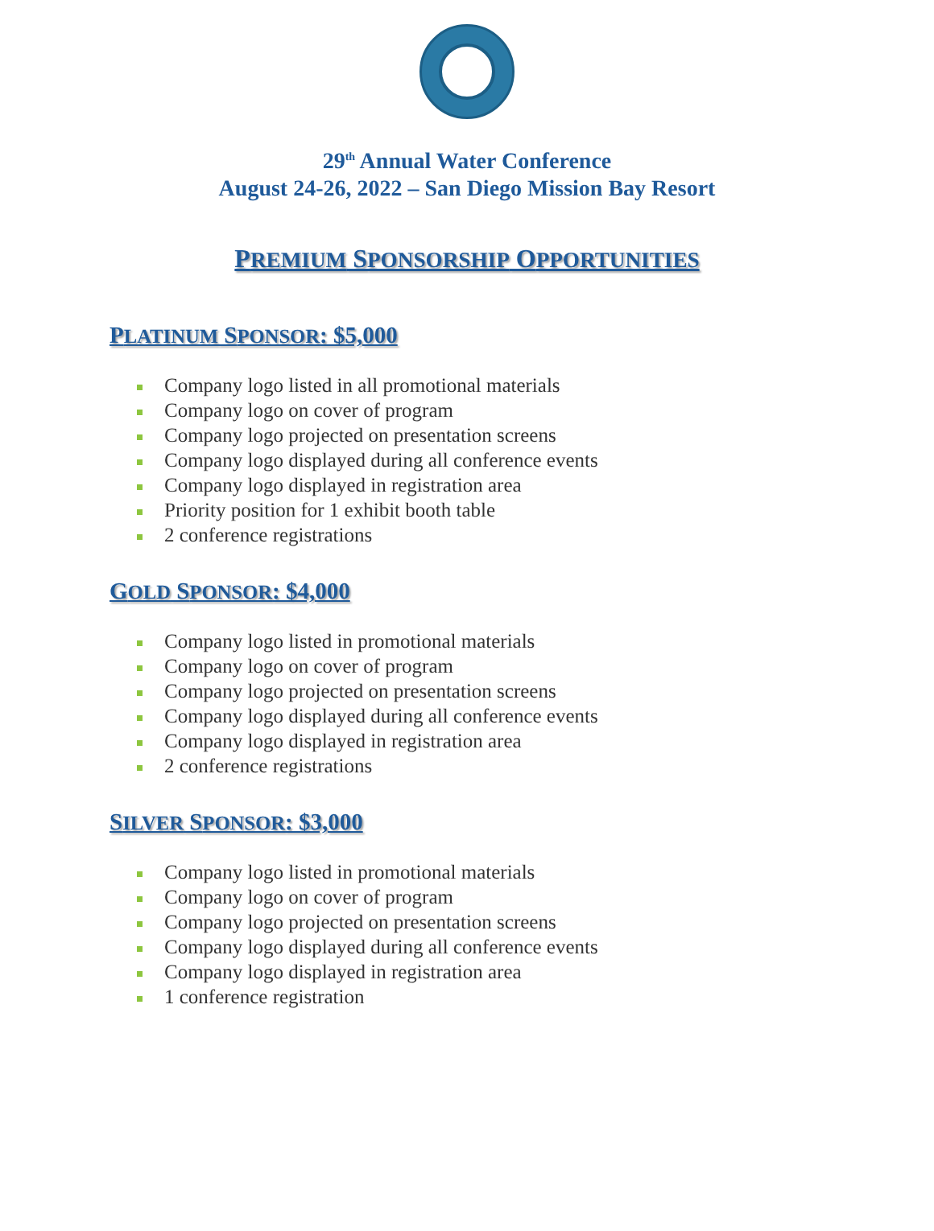29<sup>th</sup> Annual Water Conference
August 24-26, 2022 – San Diego Mission Bay Resort
PREMIUM SPONSORSHIP OPPORTUNITIES
PLATINUM SPONSOR: $5,000
Company logo listed in all promotional materials
Company logo on cover of program
Company logo projected on presentation screens
Company logo displayed during all conference events
Company logo displayed in registration area
Priority position for 1 exhibit booth table
2 conference registrations
GOLD SPONSOR: $4,000
Company logo listed in promotional materials
Company logo on cover of program
Company logo projected on presentation screens
Company logo displayed during all conference events
Company logo displayed in registration area
2 conference registrations
SILVER SPONSOR: $3,000
Company logo listed in promotional materials
Company logo on cover of program
Company logo projected on presentation screens
Company logo displayed during all conference events
Company logo displayed in registration area
1 conference registration